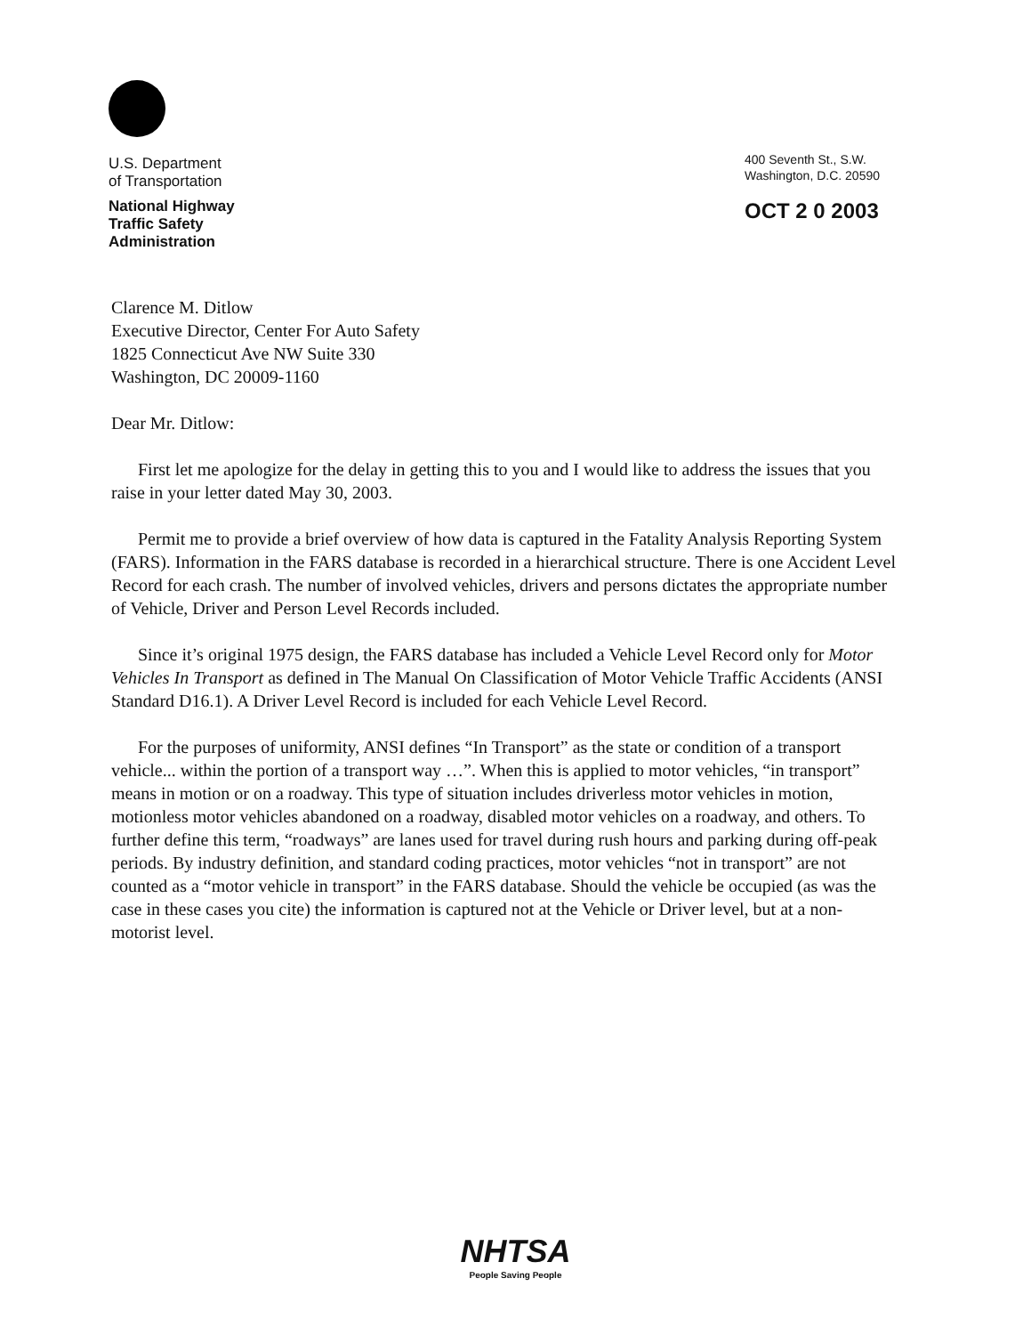U.S. Department
of Transportation
National Highway
Traffic Safety
Administration
400 Seventh St., S.W.
Washington, D.C. 20590
OCT 2 0 2003
Clarence M. Ditlow
Executive Director, Center For Auto Safety
1825 Connecticut Ave NW Suite 330
Washington, DC 20009-1160
Dear Mr. Ditlow:
First let me apologize for the delay in getting this to you and I would like to address the issues that you raise in your letter dated May 30, 2003.
Permit me to provide a brief overview of how data is captured in the Fatality Analysis Reporting System (FARS). Information in the FARS database is recorded in a hierarchical structure. There is one Accident Level Record for each crash. The number of involved vehicles, drivers and persons dictates the appropriate number of Vehicle, Driver and Person Level Records included.
Since it’s original 1975 design, the FARS database has included a Vehicle Level Record only for Motor Vehicles In Transport as defined in The Manual On Classification of Motor Vehicle Traffic Accidents (ANSI Standard D16.1). A Driver Level Record is included for each Vehicle Level Record.
For the purposes of uniformity, ANSI defines “In Transport” as the state or condition of a transport vehicle... within the portion of a transport way …”. When this is applied to motor vehicles, “in transport” means in motion or on a roadway. This type of situation includes driverless motor vehicles in motion, motionless motor vehicles abandoned on a roadway, disabled motor vehicles on a roadway, and others. To further define this term, “roadways” are lanes used for travel during rush hours and parking during off-peak periods. By industry definition, and standard coding practices, motor vehicles “not in transport” are not counted as a “motor vehicle in transport” in the FARS database. Should the vehicle be occupied (as was the case in these cases you cite) the information is captured not at the Vehicle or Driver level, but at a non-motorist level.
NHTSA
People Saving People